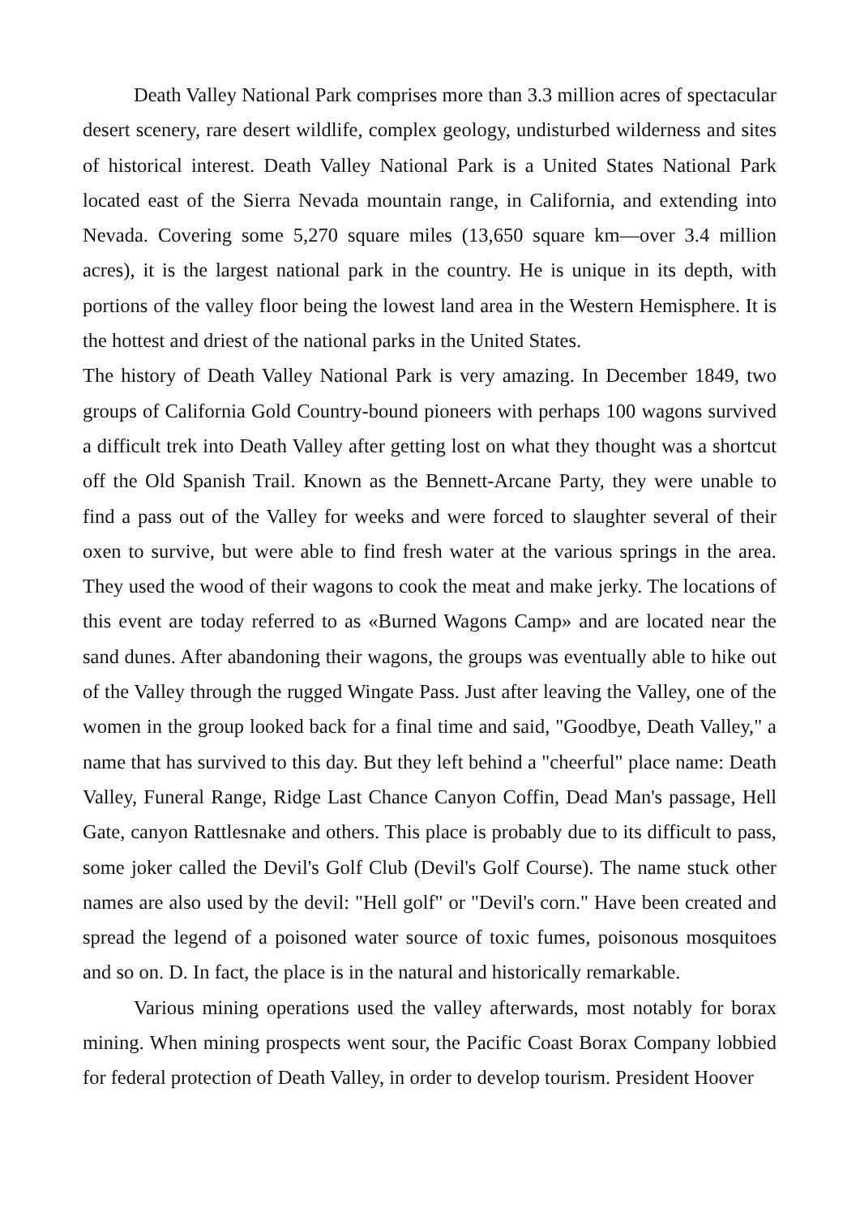Death Valley National Park comprises more than 3.3 million acres of spectacular desert scenery, rare desert wildlife, complex geology, undisturbed wilderness and sites of historical interest. Death Valley National Park is a United States National Park located east of the Sierra Nevada mountain range, in California, and extending into Nevada. Covering some 5,270 square miles (13,650 square km—over 3.4 million acres), it is the largest national park in the country. He is unique in its depth, with portions of the valley floor being the lowest land area in the Western Hemisphere. It is the hottest and driest of the national parks in the United States.
The history of Death Valley National Park is very amazing. In December 1849, two groups of California Gold Country-bound pioneers with perhaps 100 wagons survived a difficult trek into Death Valley after getting lost on what they thought was a shortcut off the Old Spanish Trail. Known as the Bennett-Arcane Party, they were unable to find a pass out of the Valley for weeks and were forced to slaughter several of their oxen to survive, but were able to find fresh water at the various springs in the area. They used the wood of their wagons to cook the meat and make jerky. The locations of this event are today referred to as «Burned Wagons Camp» and are located near the sand dunes. After abandoning their wagons, the groups was eventually able to hike out of the Valley through the rugged Wingate Pass. Just after leaving the Valley, one of the women in the group looked back for a final time and said, "Goodbye, Death Valley," a name that has survived to this day. But they left behind a "cheerful" place name: Death Valley, Funeral Range, Ridge Last Chance Canyon Coffin, Dead Man's passage, Hell Gate, canyon Rattlesnake and others. This place is probably due to its difficult to pass, some joker called the Devil's Golf Club (Devil's Golf Course). The name stuck other names are also used by the devil: "Hell golf" or "Devil's corn." Have been created and spread the legend of a poisoned water source of toxic fumes, poisonous mosquitoes and so on. D. In fact, the place is in the natural and historically remarkable.
Various mining operations used the valley afterwards, most notably for borax mining. When mining prospects went sour, the Pacific Coast Borax Company lobbied for federal protection of Death Valley, in order to develop tourism. President Hoover